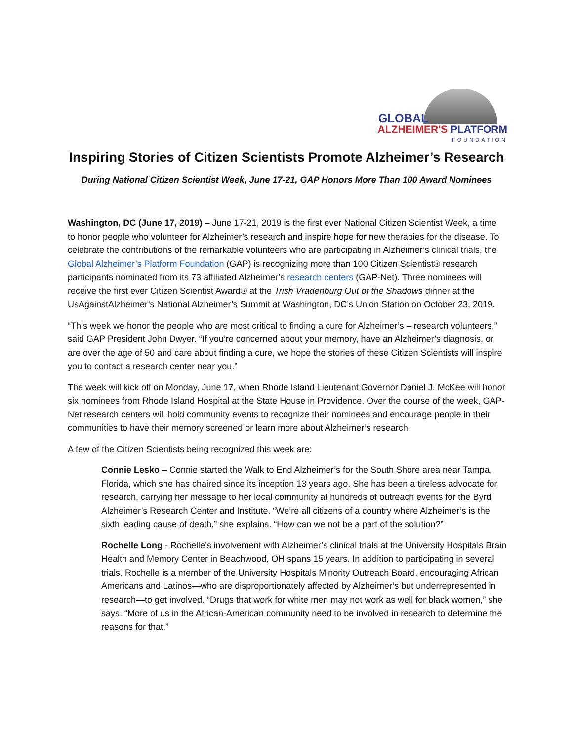GLOBAL
ALZHEIMER'S PLATFORM
FOUNDATION
Inspiring Stories of Citizen Scientists Promote Alzheimer’s Research
During National Citizen Scientist Week, June 17-21, GAP Honors More Than 100 Award Nominees
Washington, DC (June 17, 2019) – June 17-21, 2019 is the first ever National Citizen Scientist Week, a time to honor people who volunteer for Alzheimer’s research and inspire hope for new therapies for the disease. To celebrate the contributions of the remarkable volunteers who are participating in Alzheimer’s clinical trials, the Global Alzheimer’s Platform Foundation (GAP) is recognizing more than 100 Citizen Scientist® research participants nominated from its 73 affiliated Alzheimer’s research centers (GAP-Net). Three nominees will receive the first ever Citizen Scientist Award® at the Trish Vradenburg Out of the Shadows dinner at the UsAgainstAlzheimer’s National Alzheimer’s Summit at Washington, DC’s Union Station on October 23, 2019.
“This week we honor the people who are most critical to finding a cure for Alzheimer’s – research volunteers,” said GAP President John Dwyer. “If you’re concerned about your memory, have an Alzheimer’s diagnosis, or are over the age of 50 and care about finding a cure, we hope the stories of these Citizen Scientists will inspire you to contact a research center near you.”
The week will kick off on Monday, June 17, when Rhode Island Lieutenant Governor Daniel J. McKee will honor six nominees from Rhode Island Hospital at the State House in Providence. Over the course of the week, GAP-Net research centers will hold community events to recognize their nominees and encourage people in their communities to have their memory screened or learn more about Alzheimer’s research.
A few of the Citizen Scientists being recognized this week are:
Connie Lesko – Connie started the Walk to End Alzheimer’s for the South Shore area near Tampa, Florida, which she has chaired since its inception 13 years ago. She has been a tireless advocate for research, carrying her message to her local community at hundreds of outreach events for the Byrd Alzheimer’s Research Center and Institute. “We’re all citizens of a country where Alzheimer’s is the sixth leading cause of death,” she explains. “How can we not be a part of the solution?”
Rochelle Long - Rochelle’s involvement with Alzheimer’s clinical trials at the University Hospitals Brain Health and Memory Center in Beachwood, OH spans 15 years. In addition to participating in several trials, Rochelle is a member of the University Hospitals Minority Outreach Board, encouraging African Americans and Latinos—who are disproportionately affected by Alzheimer’s but underrepresented in research—to get involved. “Drugs that work for white men may not work as well for black women,” she says. “More of us in the African-American community need to be involved in research to determine the reasons for that.”